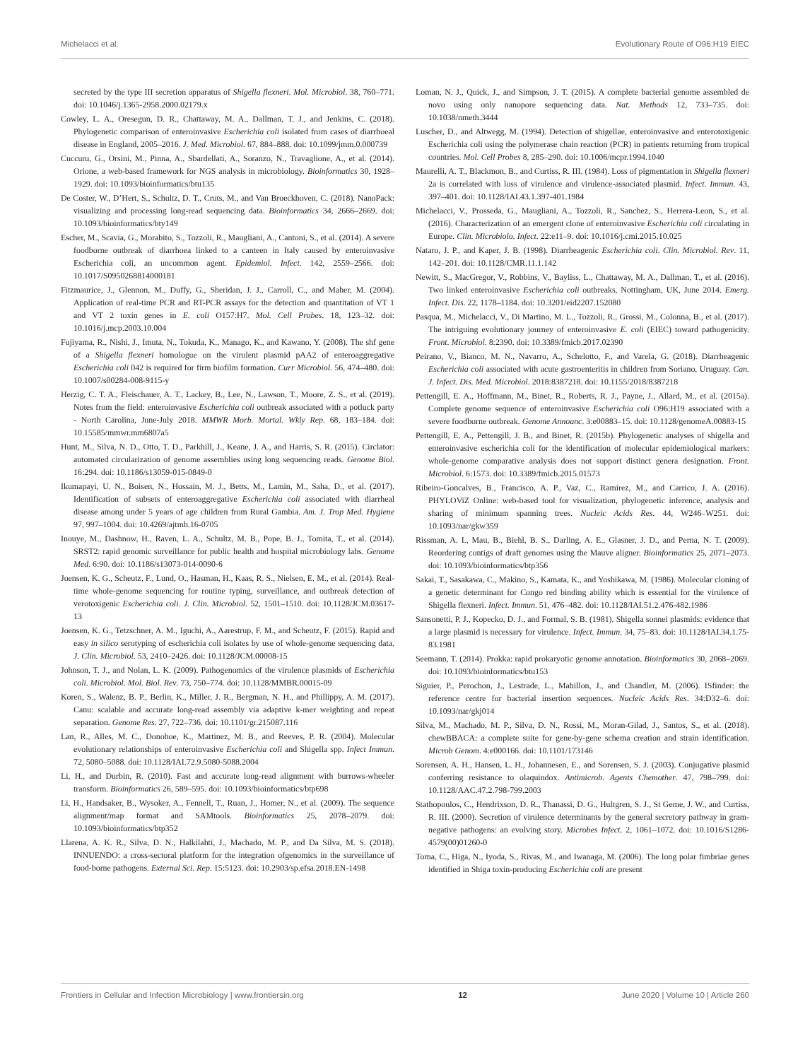Michelacci et al. Evolutionary Route of O96:H19 EIEC
secreted by the type III secretion apparatus of Shigella flexneri. Mol. Microbiol. 38, 760–771. doi: 10.1046/j.1365-2958.2000.02179.x
Cowley, L. A., Oresegun, D. R., Chattaway, M. A., Dallman, T. J., and Jenkins, C. (2018). Phylogenetic comparison of enteroinvasive Escherichia coli isolated from cases of diarrhoeal disease in England, 2005–2016. J. Med. Microbiol. 67, 884–888. doi: 10.1099/jmm.0.000739
Cuccuru, G., Orsini, M., Pinna, A., Sbardellati, A., Soranzo, N., Travaglione, A., et al. (2014). Orione, a web-based framework for NGS analysis in microbiology. Bioinformatics 30, 1928–1929. doi: 10.1093/bioinformatics/btu135
De Coster, W., D’Hert, S., Schultz, D. T., Cruts, M., and Van Broeckhoven, C. (2018). NanoPack: visualizing and processing long-read sequencing data. Bioinformatics 34, 2666–2669. doi: 10.1093/bioinformatics/bty149
Escher, M., Scavia, G., Morabito, S., Tozzoli, R., Maugliani, A., Cantoni, S., et al. (2014). A severe foodborne outbreak of diarrhoea linked to a canteen in Italy caused by enteroinvasive Escherichia coli, an uncommon agent. Epidemiol. Infect. 142, 2559–2566. doi: 10.1017/S0950268814000181
Fitzmaurice, J., Glennon, M., Duffy, G., Sheridan, J. J., Carroll, C., and Maher, M. (2004). Application of real-time PCR and RT-PCR assays for the detection and quantitation of VT 1 and VT 2 toxin genes in E. coli O157:H7. Mol. Cell Probes. 18, 123–32. doi: 10.1016/j.mcp.2003.10.004
Fujiyama, R., Nishi, J., Imuta, N., Tokuda, K., Manago, K., and Kawano, Y. (2008). The shf gene of a Shigella flexneri homologue on the virulent plasmid pAA2 of enteroaggregative Escherichia coli 042 is required for firm biofilm formation. Curr Microbiol. 56, 474–480. doi: 10.1007/s00284-008-9115-y
Herzig, C. T. A., Fleischauer, A. T., Lackey, B., Lee, N., Lawson, T., Moore, Z. S., et al. (2019). Notes from the field: enteroinvasive Escherichia coli outbreak associated with a potluck party - North Carolina, June-July 2018. MMWR Morb. Mortal. Wkly Rep. 68, 183–184. doi: 10.15585/mmwr.mm6807a5
Hunt, M., Silva, N. D., Otto, T. D., Parkhill, J., Keane, J. A., and Harris, S. R. (2015). Circlator: automated circularization of genome assemblies using long sequencing reads. Genome Biol. 16:294. doi: 10.1186/s13059-015-0849-0
Ikumapayi, U. N., Boisen, N., Hossain, M. J., Betts, M., Lamin, M., Saha, D., et al. (2017). Identification of subsets of enteroaggregative Escherichia coli associated with diarrheal disease among under 5 years of age children from Rural Gambia. Am. J. Trop Med. Hygiene 97, 997–1004. doi: 10.4269/ajtmh.16-0705
Inouye, M., Dashnow, H., Raven, L. A., Schultz, M. B., Pope, B. J., Tomita, T., et al. (2014). SRST2: rapid genomic surveillance for public health and hospital microbiology labs. Genome Med. 6:90. doi: 10.1186/s13073-014-0090-6
Joensen, K. G., Scheutz, F., Lund, O., Hasman, H., Kaas, R. S., Nielsen, E. M., et al. (2014). Real-time whole-genome sequencing for routine typing, surveillance, and outbreak detection of verotoxigenic Escherichia coli. J. Clin. Microbiol. 52, 1501–1510. doi: 10.1128/JCM.03617-13
Joensen, K. G., Tetzschner, A. M., Iguchi, A., Aarestrup, F. M., and Scheutz, F. (2015). Rapid and easy in silico serotyping of escherichia coli isolates by use of whole-genome sequencing data. J. Clin. Microbiol. 53, 2410–2426. doi: 10.1128/JCM.00008-15
Johnson, T. J., and Nolan, L. K. (2009). Pathogenomics of the virulence plasmids of Escherichia coli. Microbiol. Mol. Biol. Rev. 73, 750–774. doi: 10.1128/MMBR.00015-09
Koren, S., Walenz, B. P., Berlin, K., Miller, J. R., Bergman, N. H., and Phillippy, A. M. (2017). Canu: scalable and accurate long-read assembly via adaptive k-mer weighting and repeat separation. Genome Res. 27, 722–736. doi: 10.1101/gr.215087.116
Lan, R., Alles, M. C., Donohoe, K., Martinez, M. B., and Reeves, P. R. (2004). Molecular evolutionary relationships of enteroinvasive Escherichia coli and Shigella spp. Infect Immun. 72, 5080–5088. doi: 10.1128/IAI.72.9.5080-5088.2004
Li, H., and Durbin, R. (2010). Fast and accurate long-read alignment with burrows-wheeler transform. Bioinformatics 26, 589–595. doi: 10.1093/bioinformatics/btp698
Li, H., Handsaker, B., Wysoker, A., Fennell, T., Ruan, J., Homer, N., et al. (2009). The sequence alignment/map format and SAMtools. Bioinformatics 25, 2078–2079. doi: 10.1093/bioinformatics/btp352
Llarena, A. K. R., Silva, D. N., Halkilahti, J., Machado, M. P., and Da Silva, M. S. (2018). INNUENDO: a cross-sectoral platform for the integration ofgenomics in the surveillance of food-borne pathogens. External Sci. Rep. 15:5123. doi: 10.2903/sp.efsa.2018.EN-1498
Loman, N. J., Quick, J., and Simpson, J. T. (2015). A complete bacterial genome assembled de novo using only nanopore sequencing data. Nat. Methods 12, 733–735. doi: 10.1038/nmeth.3444
Luscher, D., and Altwegg, M. (1994). Detection of shigellae, enteroinvasive and enterotoxigenic Escherichia coli using the polymerase chain reaction (PCR) in patients returning from tropical countries. Mol. Cell Probes 8, 285–290. doi: 10.1006/mcpr.1994.1040
Maurelli, A. T., Blackmon, B., and Curtiss, R. III. (1984). Loss of pigmentation in Shigella flexneri 2a is correlated with loss of virulence and virulence-associated plasmid. Infect. Immun. 43, 397–401. doi: 10.1128/IAI.43.1.397-401.1984
Michelacci, V., Prosseda, G., Maugliani, A., Tozzoli, R., Sanchez, S., Herrera-Leon, S., et al. (2016). Characterization of an emergent clone of enteroinvasive Escherichia coli circulating in Europe. Clin. Microbiolo. Infect. 22:e11–9. doi: 10.1016/j.cmi.2015.10.025
Nataro, J. P., and Kaper, J. B. (1998). Diarrheagenic Escherichia coli. Clin. Microbiol. Rev. 11, 142–201. doi: 10.1128/CMR.11.1.142
Newitt, S., MacGregor, V., Robbins, V., Bayliss, L., Chattaway, M. A., Dallman, T., et al. (2016). Two linked enteroinvasive Escherichia coli outbreaks, Nottingham, UK, June 2014. Emerg. Infect. Dis. 22, 1178–1184. doi: 10.3201/eid2207.152080
Pasqua, M., Michelacci, V., Di Martino, M. L., Tozzoli, R., Grossi, M., Colonna, B., et al. (2017). The intriguing evolutionary journey of enteroinvasive E. coli (EIEC) toward pathogenicity. Front. Microbiol. 8:2390. doi: 10.3389/fmicb.2017.02390
Peirano, V., Bianco, M. N., Navarro, A., Schelotto, F., and Varela, G. (2018). Diarrheagenic Escherichia coli associated with acute gastroenteritis in children from Soriano, Uruguay. Can. J. Infect. Dis. Med. Microbiol. 2018:8387218. doi: 10.1155/2018/8387218
Pettengill, E. A., Hoffmann, M., Binet, R., Roberts, R. J., Payne, J., Allard, M., et al. (2015a). Complete genome sequence of enteroinvasive Escherichia coli O96:H19 associated with a severe foodborne outbreak. Genome Announc. 3:e00883–15. doi: 10.1128/genomeA.00883-15
Pettengill, E. A., Pettengill, J. B., and Binet, R. (2015b). Phylogenetic analyses of shigella and enteroinvasive escherichia coli for the identification of molecular epidemiological markers: whole-genome comparative analysis does not support distinct genera designation. Front. Microbiol. 6:1573. doi: 10.3389/fmicb.2015.01573
Ribeiro-Goncalves, B., Francisco, A. P., Vaz, C., Ramirez, M., and Carrico, J. A. (2016). PHYLOViZ Online: web-based tool for visualization, phylogenetic inference, analysis and sharing of minimum spanning trees. Nucleic Acids Res. 44, W246–W251. doi: 10.1093/nar/gkw359
Rissman, A. I., Mau, B., Biehl, B. S., Darling, A. E., Glasner, J. D., and Perna, N. T. (2009). Reordering contigs of draft genomes using the Mauve aligner. Bioinformatics 25, 2071–2073. doi: 10.1093/bioinformatics/btp356
Sakai, T., Sasakawa, C., Makino, S., Kamata, K., and Yoshikawa, M. (1986). Molecular cloning of a genetic determinant for Congo red binding ability which is essential for the virulence of Shigella flexneri. Infect. Immun. 51, 476–482. doi: 10.1128/IAI.51.2.476-482.1986
Sansonetti, P. J., Kopecko, D. J., and Formal, S. B. (1981). Shigella sonnei plasmids: evidence that a large plasmid is necessary for virulence. Infect. Immun. 34, 75–83. doi: 10.1128/IAI.34.1.75-83.1981
Seemann, T. (2014). Prokka: rapid prokaryotic genome annotation. Bioinformatics 30, 2068–2069. doi: 10.1093/bioinformatics/btu153
Siguier, P., Perochon, J., Lestrade, L., Mahillon, J., and Chandler, M. (2006). ISfinder: the reference centre for bacterial insertion sequences. Nucleic Acids Res. 34:D32–6. doi: 10.1093/nar/gkj014
Silva, M., Machado, M. P., Silva, D. N., Rossi, M., Moran-Gilad, J., Santos, S., et al. (2018). chewBBACA: a complete suite for gene-by-gene schema creation and strain identification. Microb Genom. 4:e000166. doi: 10.1101/173146
Sorensen, A. H., Hansen, L. H., Johannesen, E., and Sorensen, S. J. (2003). Conjugative plasmid conferring resistance to olaquindox. Antimicrob. Agents Chemother. 47, 798–799. doi: 10.1128/AAC.47.2.798-799.2003
Stathopoulos, C., Hendrixson, D. R., Thanassi, D. G., Hultgren, S. J., St Geme, J. W., and Curtiss, R. III. (2000). Secretion of virulence determinants by the general secretory pathway in gram-negative pathogens: an evolving story. Microbes Infect. 2, 1061–1072. doi: 10.1016/S1286-4579(00)01260-0
Toma, C., Higa, N., Iyoda, S., Rivas, M., and Iwanaga, M. (2006). The long polar fimbriae genes identified in Shiga toxin-producing Escherichia coli are present
Frontiers in Cellular and Infection Microbiology | www.frontiersin.org 12 June 2020 | Volume 10 | Article 260